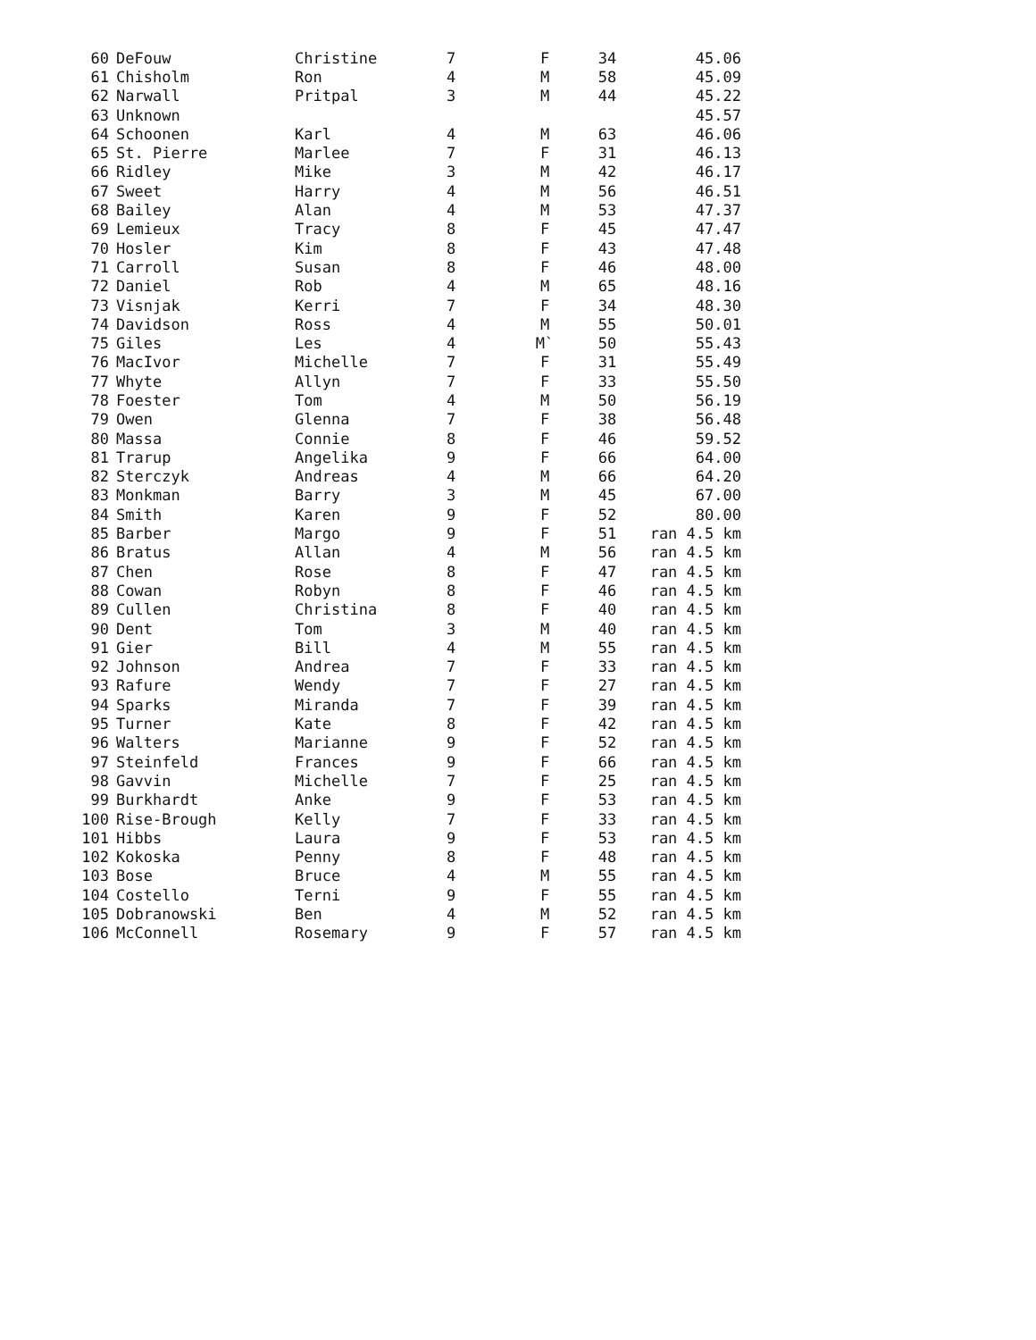| 60 | DeFouw | Christine | 7 | F | 34 | 45.06 |
| 61 | Chisholm | Ron | 4 | M | 58 | 45.09 |
| 62 | Narwall | Pritpal | 3 | M | 44 | 45.22 |
| 63 | Unknown | | | | | 45.57 |
| 64 | Schoonen | Karl | 4 | M | 63 | 46.06 |
| 65 | St. Pierre | Marlee | 7 | F | 31 | 46.13 |
| 66 | Ridley | Mike | 3 | M | 42 | 46.17 |
| 67 | Sweet | Harry | 4 | M | 56 | 46.51 |
| 68 | Bailey | Alan | 4 | M | 53 | 47.37 |
| 69 | Lemieux | Tracy | 8 | F | 45 | 47.47 |
| 70 | Hosler | Kim | 8 | F | 43 | 47.48 |
| 71 | Carroll | Susan | 8 | F | 46 | 48.00 |
| 72 | Daniel | Rob | 4 | M | 65 | 48.16 |
| 73 | Visnjak | Kerri | 7 | F | 34 | 48.30 |
| 74 | Davidson | Ross | 4 | M | 55 | 50.01 |
| 75 | Giles | Les | 4 | M` | 50 | 55.43 |
| 76 | MacIvor | Michelle | 7 | F | 31 | 55.49 |
| 77 | Whyte | Allyn | 7 | F | 33 | 55.50 |
| 78 | Foester | Tom | 4 | M | 50 | 56.19 |
| 79 | Owen | Glenna | 7 | F | 38 | 56.48 |
| 80 | Massa | Connie | 8 | F | 46 | 59.52 |
| 81 | Trarup | Angelika | 9 | F | 66 | 64.00 |
| 82 | Sterczyk | Andreas | 4 | M | 66 | 64.20 |
| 83 | Monkman | Barry | 3 | M | 45 | 67.00 |
| 84 | Smith | Karen | 9 | F | 52 | 80.00 |
| 85 | Barber | Margo | 9 | F | 51 | ran 4.5 km |
| 86 | Bratus | Allan | 4 | M | 56 | ran 4.5 km |
| 87 | Chen | Rose | 8 | F | 47 | ran 4.5 km |
| 88 | Cowan | Robyn | 8 | F | 46 | ran 4.5 km |
| 89 | Cullen | Christina | 8 | F | 40 | ran 4.5 km |
| 90 | Dent | Tom | 3 | M | 40 | ran 4.5 km |
| 91 | Gier | Bill | 4 | M | 55 | ran 4.5 km |
| 92 | Johnson | Andrea | 7 | F | 33 | ran 4.5 km |
| 93 | Rafure | Wendy | 7 | F | 27 | ran 4.5 km |
| 94 | Sparks | Miranda | 7 | F | 39 | ran 4.5 km |
| 95 | Turner | Kate | 8 | F | 42 | ran 4.5 km |
| 96 | Walters | Marianne | 9 | F | 52 | ran 4.5 km |
| 97 | Steinfeld | Frances | 9 | F | 66 | ran 4.5 km |
| 98 | Gavvin | Michelle | 7 | F | 25 | ran 4.5 km |
| 99 | Burkhardt | Anke | 9 | F | 53 | ran 4.5 km |
| 100 | Rise-Brough | Kelly | 7 | F | 33 | ran 4.5 km |
| 101 | Hibbs | Laura | 9 | F | 53 | ran 4.5 km |
| 102 | Kokoska | Penny | 8 | F | 48 | ran 4.5 km |
| 103 | Bose | Bruce | 4 | M | 55 | ran 4.5 km |
| 104 | Costello | Terni | 9 | F | 55 | ran 4.5 km |
| 105 | Dobranowski | Ben | 4 | M | 52 | ran 4.5 km |
| 106 | McConnell | Rosemary | 9 | F | 57 | ran 4.5 km |